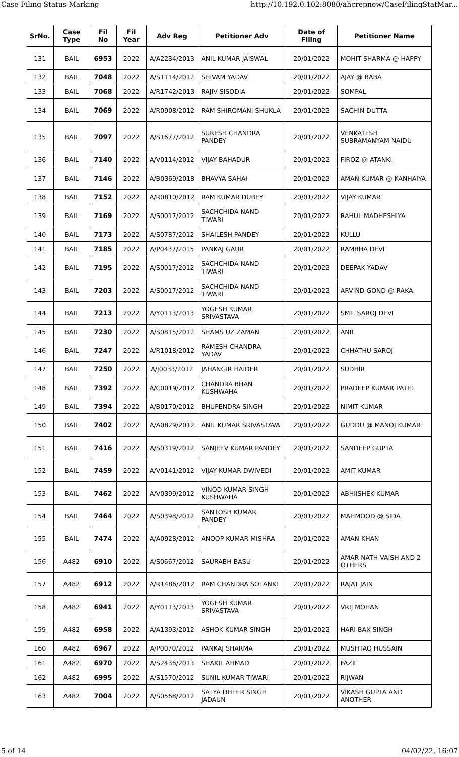Case Filing Status Marking http://10.192.0.102:8080/ahcrepnew/CaseFilingStatMar...
| SrNo. | Case Type | Fil No | Fil Year | Adv Reg | Petitioner Adv | Date of Filing | Petitioner Name |
| --- | --- | --- | --- | --- | --- | --- | --- |
| 131 | BAIL | 6953 | 2022 | A/A2234/2013 | ANIL KUMAR JAISWAL | 20/01/2022 | MOHIT SHARMA @ HAPPY |
| 132 | BAIL | 7048 | 2022 | A/S1114/2012 | SHIVAM YADAV | 20/01/2022 | AJAY @ BABA |
| 133 | BAIL | 7068 | 2022 | A/R1742/2013 | RAJIV SISODIA | 20/01/2022 | SOMPAL |
| 134 | BAIL | 7069 | 2022 | A/R0908/2012 | RAM SHIROMANI SHUKLA | 20/01/2022 | SACHIN DUTTA |
| 135 | BAIL | 7097 | 2022 | A/S1677/2012 | SURESH CHANDRA PANDEY | 20/01/2022 | VENKATESH SUBRAMANYAM NAIDU |
| 136 | BAIL | 7140 | 2022 | A/V0114/2012 | VIJAY BAHADUR | 20/01/2022 | FIROZ @ ATANKI |
| 137 | BAIL | 7146 | 2022 | A/B0369/2018 | BHAVYA SAHAI | 20/01/2022 | AMAN KUMAR @ KANHAIYA |
| 138 | BAIL | 7152 | 2022 | A/R0810/2012 | RAM KUMAR DUBEY | 20/01/2022 | VIJAY KUMAR |
| 139 | BAIL | 7169 | 2022 | A/S0017/2012 | SACHCHIDA NAND TIWARI | 20/01/2022 | RAHUL MADHESHIYA |
| 140 | BAIL | 7173 | 2022 | A/S0787/2012 | SHAILESH PANDEY | 20/01/2022 | KULLU |
| 141 | BAIL | 7185 | 2022 | A/P0437/2015 | PANKAJ GAUR | 20/01/2022 | RAMBHA DEVI |
| 142 | BAIL | 7195 | 2022 | A/S0017/2012 | SACHCHIDA NAND TIWARI | 20/01/2022 | DEEPAK YADAV |
| 143 | BAIL | 7203 | 2022 | A/S0017/2012 | SACHCHIDA NAND TIWARI | 20/01/2022 | ARVIND GOND @ RAKA |
| 144 | BAIL | 7213 | 2022 | A/Y0113/2013 | YOGESH KUMAR SRIVASTAVA | 20/01/2022 | SMT. SAROJ DEVI |
| 145 | BAIL | 7230 | 2022 | A/S0815/2012 | SHAMS UZ ZAMAN | 20/01/2022 | ANIL |
| 146 | BAIL | 7247 | 2022 | A/R1018/2012 | RAMESH CHANDRA YADAV | 20/01/2022 | CHHATHU SAROJ |
| 147 | BAIL | 7250 | 2022 | A/J0033/2012 | JAHANGIR HAIDER | 20/01/2022 | SUDHIR |
| 148 | BAIL | 7392 | 2022 | A/C0019/2012 | CHANDRA BHAN KUSHWAHA | 20/01/2022 | PRADEEP KUMAR PATEL |
| 149 | BAIL | 7394 | 2022 | A/B0170/2012 | BHUPENDRA SINGH | 20/01/2022 | NIMIT KUMAR |
| 150 | BAIL | 7402 | 2022 | A/A0829/2012 | ANIL KUMAR SRIVASTAVA | 20/01/2022 | GUDDU @ MANOJ KUMAR |
| 151 | BAIL | 7416 | 2022 | A/S0319/2012 | SANJEEV KUMAR PANDEY | 20/01/2022 | SANDEEP GUPTA |
| 152 | BAIL | 7459 | 2022 | A/V0141/2012 | VIJAY KUMAR DWIVEDI | 20/01/2022 | AMIT KUMAR |
| 153 | BAIL | 7462 | 2022 | A/V0399/2012 | VINOD KUMAR SINGH KUSHWAHA | 20/01/2022 | ABHIISHEK KUMAR |
| 154 | BAIL | 7464 | 2022 | A/S0398/2012 | SANTOSH KUMAR PANDEY | 20/01/2022 | MAHMOOD @ SIDA |
| 155 | BAIL | 7474 | 2022 | A/A0928/2012 | ANOOP KUMAR MISHRA | 20/01/2022 | AMAN KHAN |
| 156 | A482 | 6910 | 2022 | A/S0667/2012 | SAURABH BASU | 20/01/2022 | AMAR NATH VAISH AND 2 OTHERS |
| 157 | A482 | 6912 | 2022 | A/R1486/2012 | RAM CHANDRA SOLANKI | 20/01/2022 | RAJAT JAIN |
| 158 | A482 | 6941 | 2022 | A/Y0113/2013 | YOGESH KUMAR SRIVASTAVA | 20/01/2022 | VRIJ MOHAN |
| 159 | A482 | 6958 | 2022 | A/A1393/2012 | ASHOK KUMAR SINGH | 20/01/2022 | HARI BAX SINGH |
| 160 | A482 | 6967 | 2022 | A/P0070/2012 | PANKAJ SHARMA | 20/01/2022 | MUSHTAQ HUSSAIN |
| 161 | A482 | 6970 | 2022 | A/S2436/2013 | SHAKIL AHMAD | 20/01/2022 | FAZIL |
| 162 | A482 | 6995 | 2022 | A/S1570/2012 | SUNIL KUMAR TIWARI | 20/01/2022 | RIJWAN |
| 163 | A482 | 7004 | 2022 | A/S0568/2012 | SATYA DHEER SINGH JADAUN | 20/01/2022 | VIKASH GUPTA AND ANOTHER |
5 of 14 04/02/22, 16:07